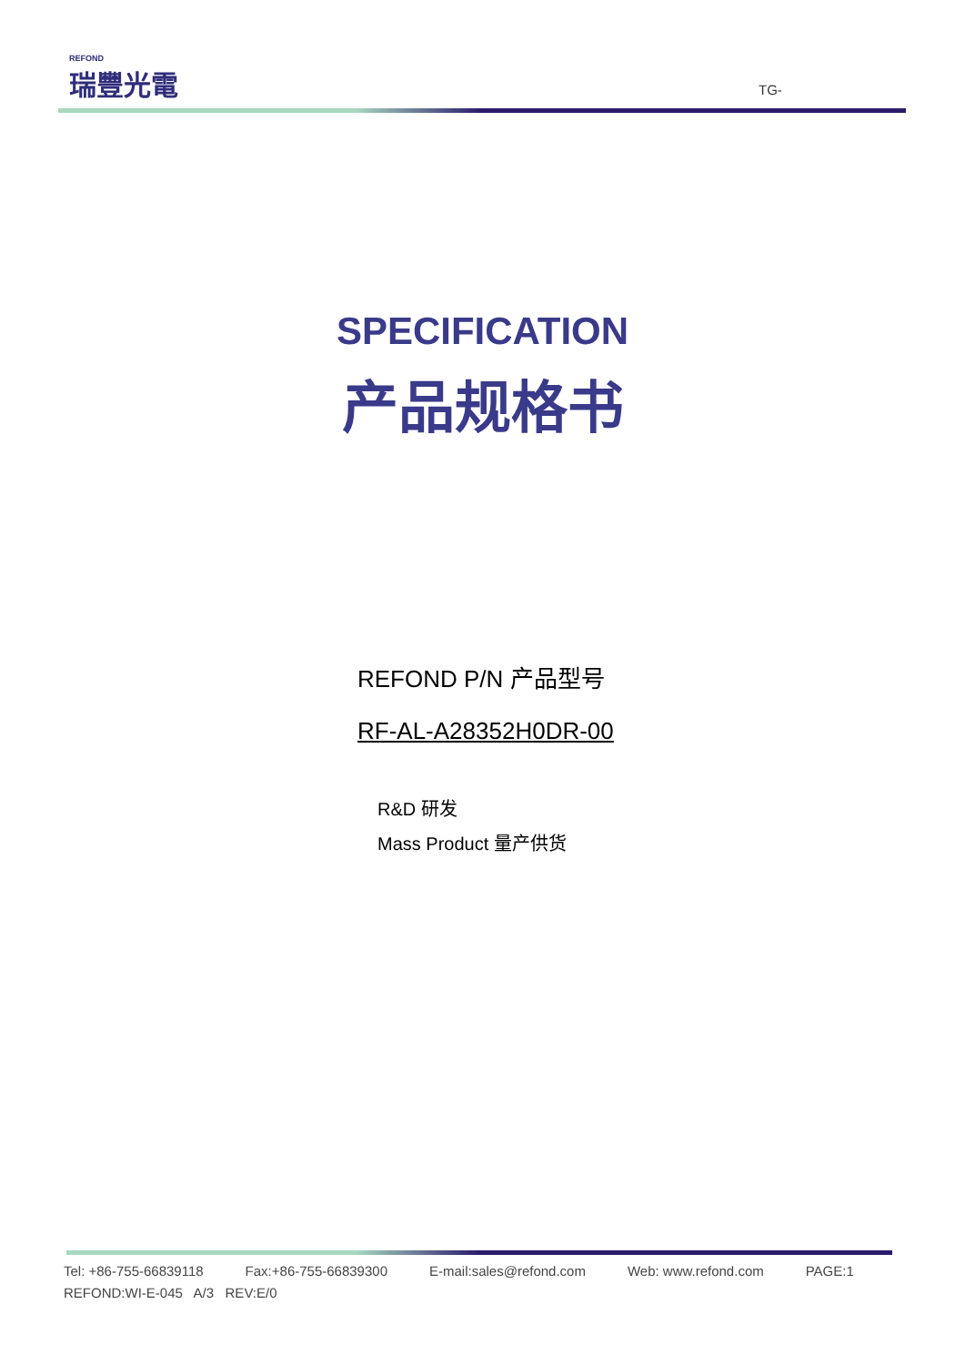REFOND
瑞豐光電
TG-
SPECIFICATION
产品规格书
REFOND P/N 产品型号
RF-AL-A28352H0DR-00
R&D 研发
Mass Product 量产供货
Tel: +86-755-66839118 Fax:+86-755-66839300 E-mail:sales@refond.com Web: www.refond.com PAGE:1
REFOND:WI-E-045 A/3 REV:E/0